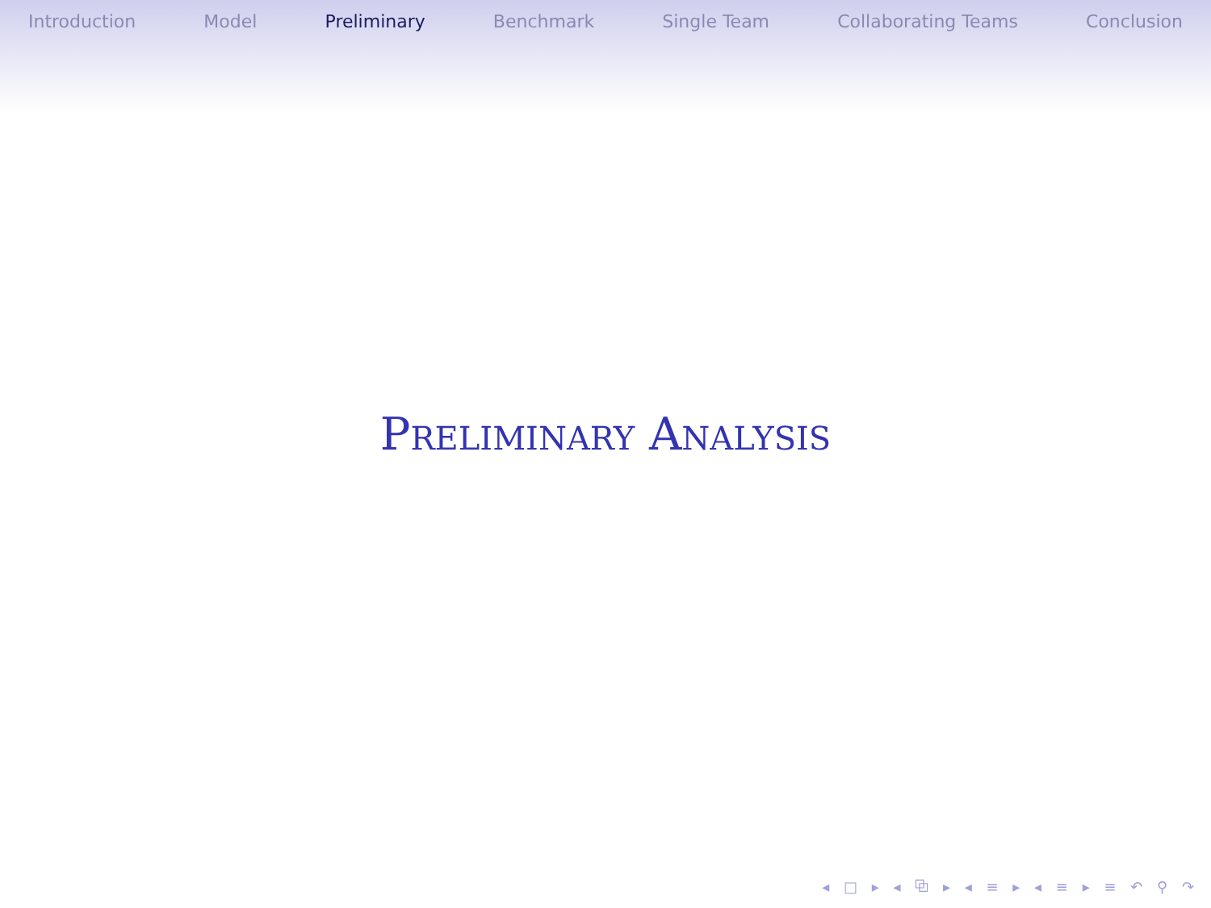Introduction Model Preliminary Benchmark Single Team Collaborating Teams Conclusion
PRELIMINARY ANALYSIS
◂ □ ▸ ◂ ⧉ ▸ ◂ ≡ ▸ ◂ ≡ ▸ ≡ ↶ ⚲ ↷